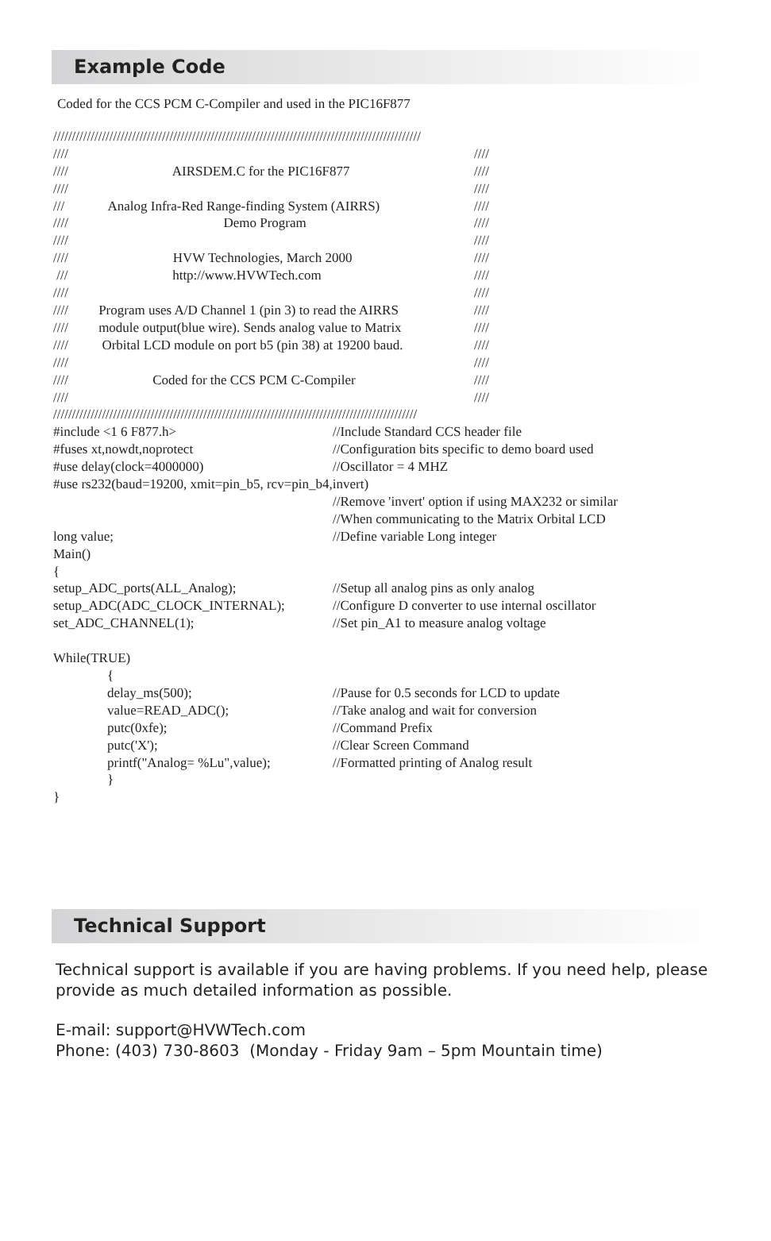Example Code
Coded for the CCS PCM C-Compiler and used in the PIC16F877
//////////////////////////////////////////////////////////////////////////////////////////////////
//// ////
//// AIRSDEM.C for the PIC16F877 ////
//// ////
/// Analog Infra-Red Range-finding System (AIRRS) ////
//// Demo Program ////
//// ////
//// HVW Technologies, March 2000 ////
/// http://www.HVWTech.com ////
//// ////
//// Program uses A/D Channel 1 (pin 3) to read the AIRRS ////
//// module output(blue wire). Sends analog value to Matrix ////
//// Orbital LCD module on port b5 (pin 38) at 19200 baud. ////
//// ////
//// Coded for the CCS PCM C-Compiler ////
//// ////
/////////////////////////////////////////////////////////////////////////////////////////////////
#include <1 6 F877.h> //Include Standard CCS header file
#fuses xt,nowdt,noprotect //Configuration bits specific to demo board used
#use delay(clock=4000000) //Oscillator = 4 MHZ
#use rs232(baud=19200, xmit=pin_b5, rcv=pin_b4,invert)
//Remove 'invert' option if using MAX232 or similar
//When communicating to the Matrix Orbital LCD
long value; //Define variable Long integer
Main()
{
setup_ADC_ports(ALL_Analog); //Setup all analog pins as only analog
setup_ADC(ADC_CLOCK_INTERNAL); //Configure D converter to use internal oscillator
set_ADC_CHANNEL(1); //Set pin_A1 to measure analog voltage
While(TRUE)
{
delay_ms(500); //Pause for 0.5 seconds for LCD to update
value=READ_ADC(); //Take analog and wait for conversion
putc(0xfe); //Command Prefix
putc('X'); //Clear Screen Command
printf("Analog= %Lu",value); //Formatted printing of Analog result
}
}
Technical Support
Technical support is available if you are having problems. If you need help, please provide as much detailed information as possible.
E-mail: support@HVWTech.com
Phone: (403) 730-8603 (Monday - Friday 9am – 5pm Mountain time)